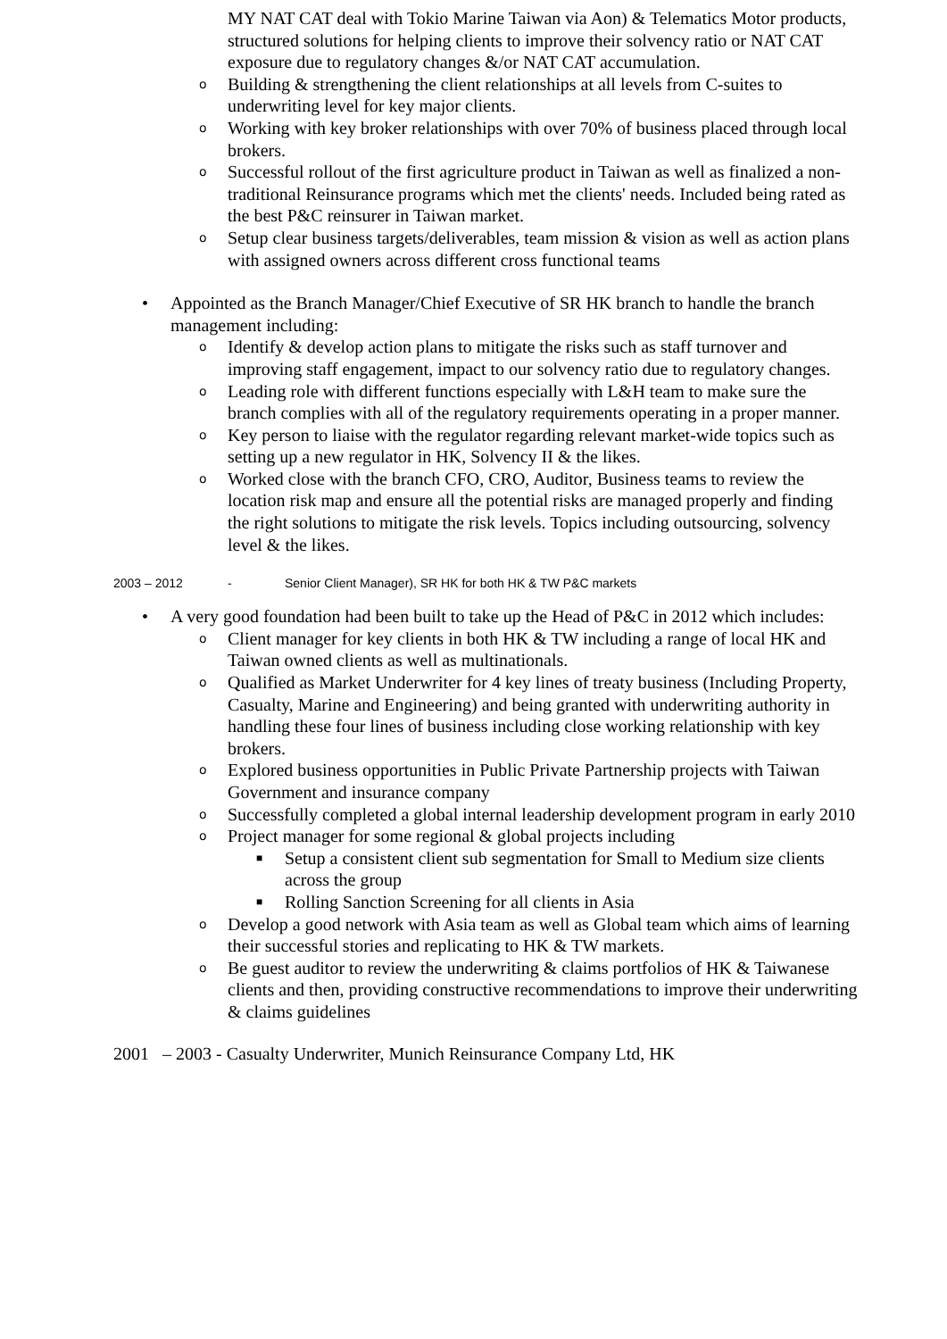MY NAT CAT deal with Tokio Marine Taiwan via Aon) & Telematics Motor products, structured solutions for helping clients to improve their solvency ratio or NAT CAT exposure due to regulatory changes &/or NAT CAT accumulation.
o Building & strengthening the client relationships at all levels from C-suites to underwriting level for key major clients.
o Working with key broker relationships with over 70% of business placed through local brokers.
o Successful rollout of the first agriculture product in Taiwan as well as finalized a non-traditional Reinsurance programs which met the clients' needs. Included being rated as the best P&C reinsurer in Taiwan market.
o Setup clear business targets/deliverables, team mission & vision as well as action plans with assigned owners across different cross functional teams
• Appointed as the Branch Manager/Chief Executive of SR HK branch to handle the branch management including:
o Identify & develop action plans to mitigate the risks such as staff turnover and improving staff engagement, impact to our solvency ratio due to regulatory changes.
o Leading role with different functions especially with L&H team to make sure the branch complies with all of the regulatory requirements operating in a proper manner.
o Key person to liaise with the regulator regarding relevant market-wide topics such as setting up a new regulator in HK, Solvency II & the likes.
o Worked close with the branch CFO, CRO, Auditor, Business teams to review the location risk map and ensure all the potential risks are managed properly and finding the right solutions to mitigate the risk levels. Topics including outsourcing, solvency level & the likes.
2003 – 2012 - Senior Client Manager), SR HK for both HK & TW P&C markets
• A very good foundation had been built to take up the Head of P&C in 2012 which includes:
o Client manager for key clients in both HK & TW including a range of local HK and Taiwan owned clients as well as multinationals.
o Qualified as Market Underwriter for 4 key lines of treaty business (Including Property, Casualty, Marine and Engineering) and being granted with underwriting authority in handling these four lines of business including close working relationship with key brokers.
o Explored business opportunities in Public Private Partnership projects with Taiwan Government and insurance company
o Successfully completed a global internal leadership development program in early 2010
o Project manager for some regional & global projects including
■ Setup a consistent client sub segmentation for Small to Medium size clients across the group
■ Rolling Sanction Screening for all clients in Asia
o Develop a good network with Asia team as well as Global team which aims of learning their successful stories and replicating to HK & TW markets.
o Be guest auditor to review the underwriting & claims portfolios of HK & Taiwanese clients and then, providing constructive recommendations to improve their underwriting & claims guidelines
2001 – 2003 - Casualty Underwriter, Munich Reinsurance Company Ltd, HK